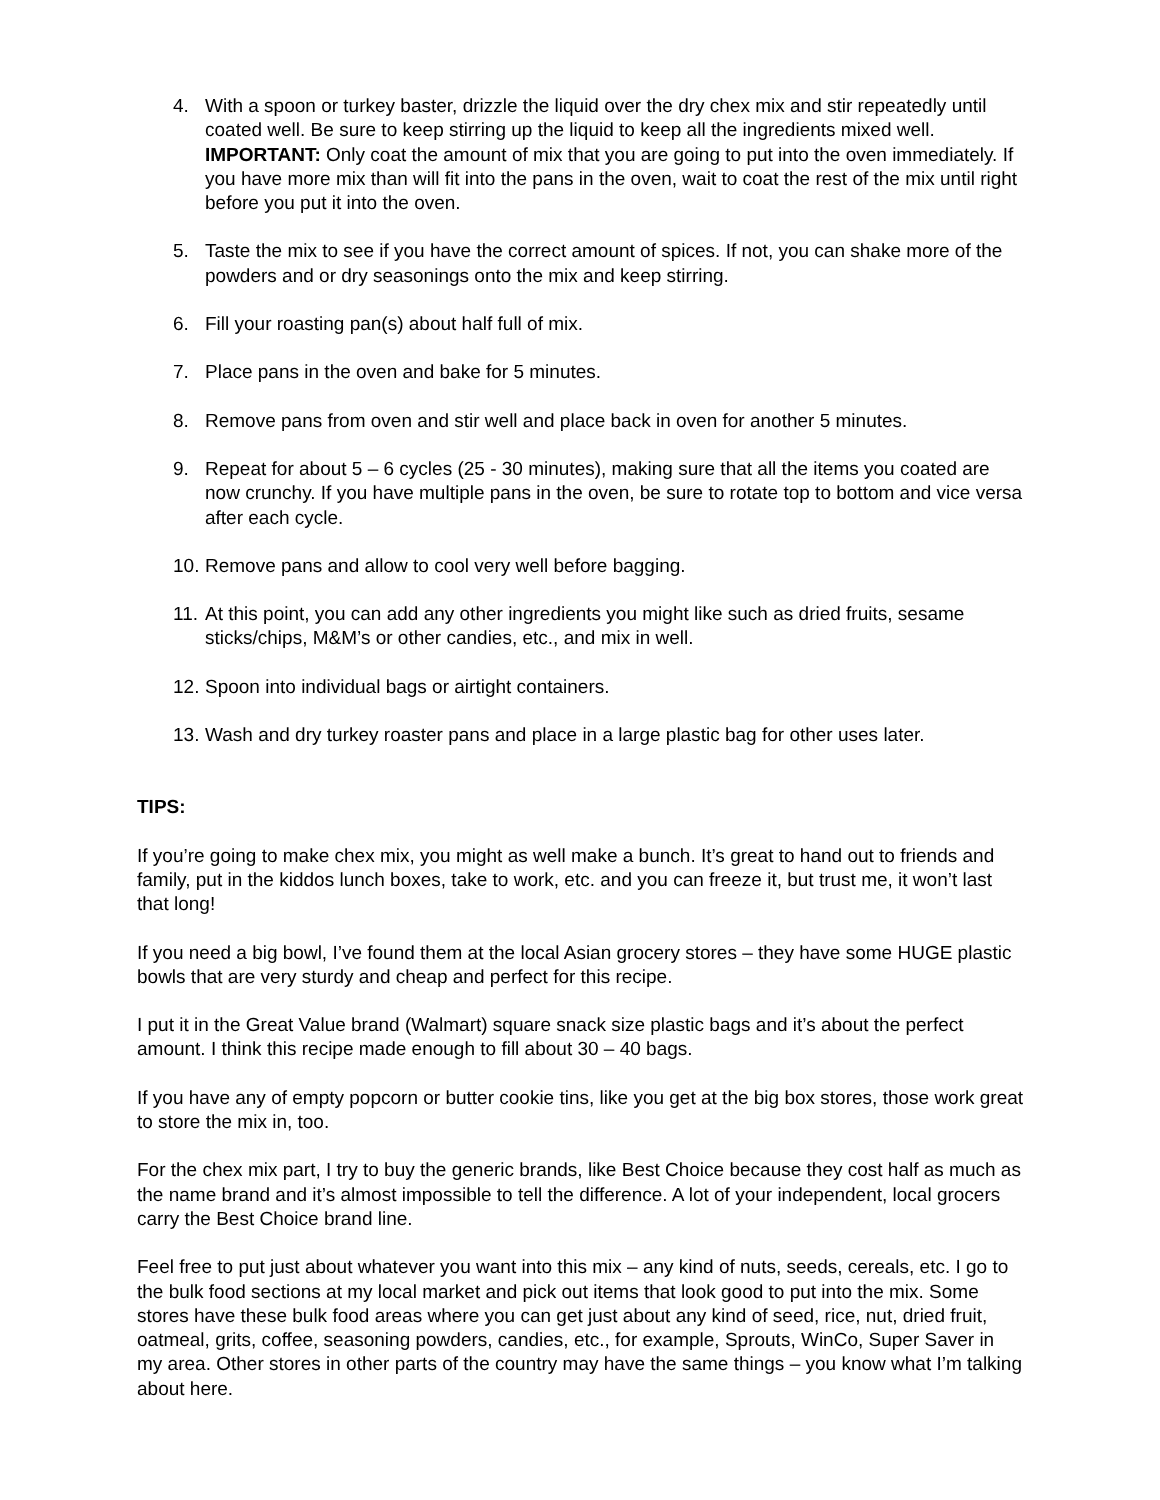4. With a spoon or turkey baster, drizzle the liquid over the dry chex mix and stir repeatedly until coated well. Be sure to keep stirring up the liquid to keep all the ingredients mixed well. IMPORTANT: Only coat the amount of mix that you are going to put into the oven immediately. If you have more mix than will fit into the pans in the oven, wait to coat the rest of the mix until right before you put it into the oven.
5. Taste the mix to see if you have the correct amount of spices. If not, you can shake more of the powders and or dry seasonings onto the mix and keep stirring.
6. Fill your roasting pan(s) about half full of mix.
7. Place pans in the oven and bake for 5 minutes.
8. Remove pans from oven and stir well and place back in oven for another 5 minutes.
9. Repeat for about 5 – 6 cycles (25 - 30 minutes), making sure that all the items you coated are now crunchy. If you have multiple pans in the oven, be sure to rotate top to bottom and vice versa after each cycle.
10. Remove pans and allow to cool very well before bagging.
11. At this point, you can add any other ingredients you might like such as dried fruits, sesame sticks/chips, M&M’s or other candies, etc., and mix in well.
12. Spoon into individual bags or airtight containers.
13. Wash and dry turkey roaster pans and place in a large plastic bag for other uses later.
TIPS:
If you’re going to make chex mix, you might as well make a bunch. It’s great to hand out to friends and family, put in the kiddos lunch boxes, take to work, etc. and you can freeze it, but trust me, it won’t last that long!
If you need a big bowl, I’ve found them at the local Asian grocery stores – they have some HUGE plastic bowls that are very sturdy and cheap and perfect for this recipe.
I put it in the Great Value brand (Walmart) square snack size plastic bags and it’s about the perfect amount. I think this recipe made enough to fill about 30 – 40 bags.
If you have any of empty popcorn or butter cookie tins, like you get at the big box stores, those work great to store the mix in, too.
For the chex mix part, I try to buy the generic brands, like Best Choice because they cost half as much as the name brand and it’s almost impossible to tell the difference. A lot of your independent, local grocers carry the Best Choice brand line.
Feel free to put just about whatever you want into this mix – any kind of nuts, seeds, cereals, etc. I go to the bulk food sections at my local market and pick out items that look good to put into the mix. Some stores have these bulk food areas where you can get just about any kind of seed, rice, nut, dried fruit, oatmeal, grits, coffee, seasoning powders, candies, etc., for example, Sprouts, WinCo, Super Saver in my area. Other stores in other parts of the country may have the same things – you know what I’m talking about here.